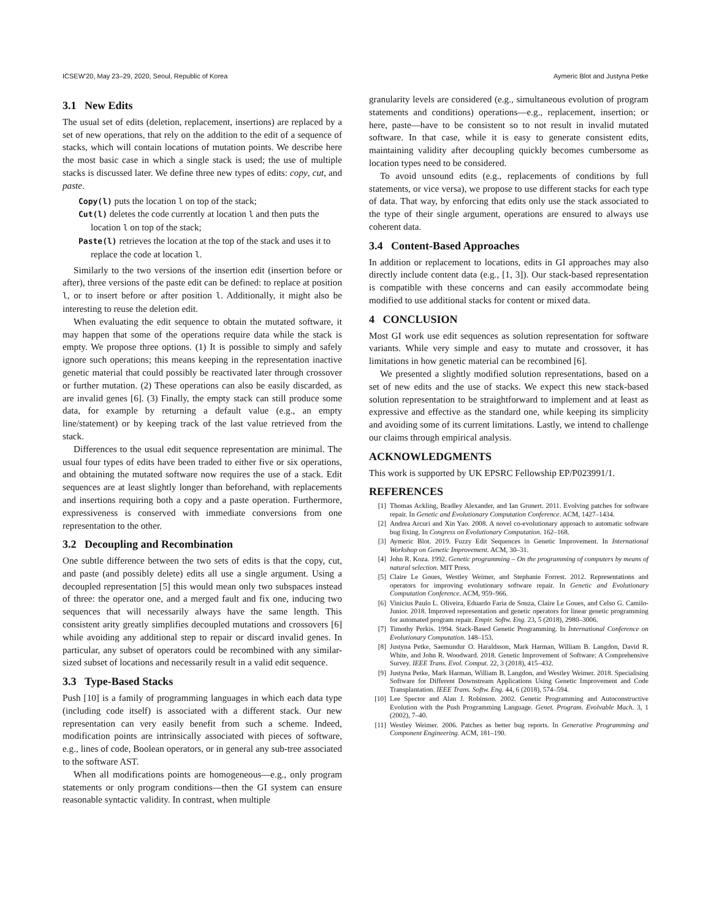ICSEW'20, May 23–29, 2020, Seoul, Republic of Korea Aymeric Blot and Justyna Petke
3.1 New Edits
The usual set of edits (deletion, replacement, insertions) are replaced by a set of new operations, that rely on the addition to the edit of a sequence of stacks, which will contain locations of mutation points. We describe here the most basic case in which a single stack is used; the use of multiple stacks is discussed later. We define three new types of edits: copy, cut, and paste.
Copy(l) puts the location l on top of the stack;
Cut(l) deletes the code currently at location l and then puts the location l on top of the stack;
Paste(l) retrieves the location at the top of the stack and uses it to replace the code at location l.
Similarly to the two versions of the insertion edit (insertion before or after), three versions of the paste edit can be defined: to replace at position l, or to insert before or after position l. Additionally, it might also be interesting to reuse the deletion edit.
When evaluating the edit sequence to obtain the mutated software, it may happen that some of the operations require data while the stack is empty. We propose three options. (1) It is possible to simply and safely ignore such operations; this means keeping in the representation inactive genetic material that could possibly be reactivated later through crossover or further mutation. (2) These operations can also be easily discarded, as are invalid genes [6]. (3) Finally, the empty stack can still produce some data, for example by returning a default value (e.g., an empty line/statement) or by keeping track of the last value retrieved from the stack.
Differences to the usual edit sequence representation are minimal. The usual four types of edits have been traded to either five or six operations, and obtaining the mutated software now requires the use of a stack. Edit sequences are at least slightly longer than beforehand, with replacements and insertions requiring both a copy and a paste operation. Furthermore, expressiveness is conserved with immediate conversions from one representation to the other.
3.2 Decoupling and Recombination
One subtle difference between the two sets of edits is that the copy, cut, and paste (and possibly delete) edits all use a single argument. Using a decoupled representation [5] this would mean only two subspaces instead of three: the operator one, and a merged fault and fix one, inducing two sequences that will necessarily always have the same length. This consistent arity greatly simplifies decoupled mutations and crossovers [6] while avoiding any additional step to repair or discard invalid genes. In particular, any subset of operators could be recombined with any similar-sized subset of locations and necessarily result in a valid edit sequence.
3.3 Type-Based Stacks
Push [10] is a family of programming languages in which each data type (including code itself) is associated with a different stack. Our new representation can very easily benefit from such a scheme. Indeed, modification points are intrinsically associated with pieces of software, e.g., lines of code, Boolean operators, or in general any sub-tree associated to the software AST.
When all modifications points are homogeneous—e.g., only program statements or only program conditions—then the GI system can ensure reasonable syntactic validity. In contrast, when multiple
granularity levels are considered (e.g., simultaneous evolution of program statements and conditions) operations—e.g., replacement, insertion; or here, paste—have to be consistent so to not result in invalid mutated software. In that case, while it is easy to generate consistent edits, maintaining validity after decoupling quickly becomes cumbersome as location types need to be considered.
To avoid unsound edits (e.g., replacements of conditions by full statements, or vice versa), we propose to use different stacks for each type of data. That way, by enforcing that edits only use the stack associated to the type of their single argument, operations are ensured to always use coherent data.
3.4 Content-Based Approaches
In addition or replacement to locations, edits in GI approaches may also directly include content data (e.g., [1, 3]). Our stack-based representation is compatible with these concerns and can easily accommodate being modified to use additional stacks for content or mixed data.
4 CONCLUSION
Most GI work use edit sequences as solution representation for software variants. While very simple and easy to mutate and crossover, it has limitations in how genetic material can be recombined [6].
We presented a slightly modified solution representations, based on a set of new edits and the use of stacks. We expect this new stack-based solution representation to be straightforward to implement and at least as expressive and effective as the standard one, while keeping its simplicity and avoiding some of its current limitations. Lastly, we intend to challenge our claims through empirical analysis.
ACKNOWLEDGMENTS
This work is supported by UK EPSRC Fellowship EP/P023991/1.
REFERENCES
[1] Thomas Ackling, Bradley Alexander, and Ian Grunert. 2011. Evolving patches for software repair. In Genetic and Evolutionary Computation Conference. ACM, 1427–1434.
[2] Andrea Arcuri and Xin Yao. 2008. A novel co-evolutionary approach to automatic software bug fixing. In Congress on Evolutionary Computation. 162–168.
[3] Aymeric Blot. 2019. Fuzzy Edit Sequences in Genetic Improvement. In International Workshop on Genetic Improvement. ACM, 30–31.
[4] John R. Koza. 1992. Genetic programming – On the programming of computers by means of natural selection. MIT Press.
[5] Claire Le Goues, Westley Weimer, and Stephanie Forrest. 2012. Representations and operators for improving evolutionary software repair. In Genetic and Evolutionary Computation Conference. ACM, 959–966.
[6] Vinicius Paulo L. Oliveira, Eduardo Faria de Souza, Claire Le Goues, and Celso G. Camilo-Junior. 2018. Improved representation and genetic operators for linear genetic programming for automated program repair. Empir. Softw. Eng. 23, 5 (2018), 2980–3006.
[7] Timothy Perkis. 1994. Stack-Based Genetic Programming. In International Conference on Evolutionary Computation. 148–153.
[8] Justyna Petke, Saemundur O. Haraldsson, Mark Harman, William B. Langdon, David R. White, and John R. Woodward. 2018. Genetic Improvement of Software: A Comprehensive Survey. IEEE Trans. Evol. Comput. 22, 3 (2018), 415–432.
[9] Justyna Petke, Mark Harman, William B. Langdon, and Westley Weimer. 2018. Specialising Software for Different Downstream Applications Using Genetic Improvement and Code Transplantation. IEEE Trans. Softw. Eng. 44, 6 (2018), 574–594.
[10] Lee Spector and Alan J. Robinson. 2002. Genetic Programming and Autoconstructive Evolution with the Push Programming Language. Genet. Program. Evolvable Mach. 3, 1 (2002), 7–40.
[11] Westley Weimer. 2006. Patches as better bug reports. In Generative Programming and Component Engineering. ACM, 181–190.